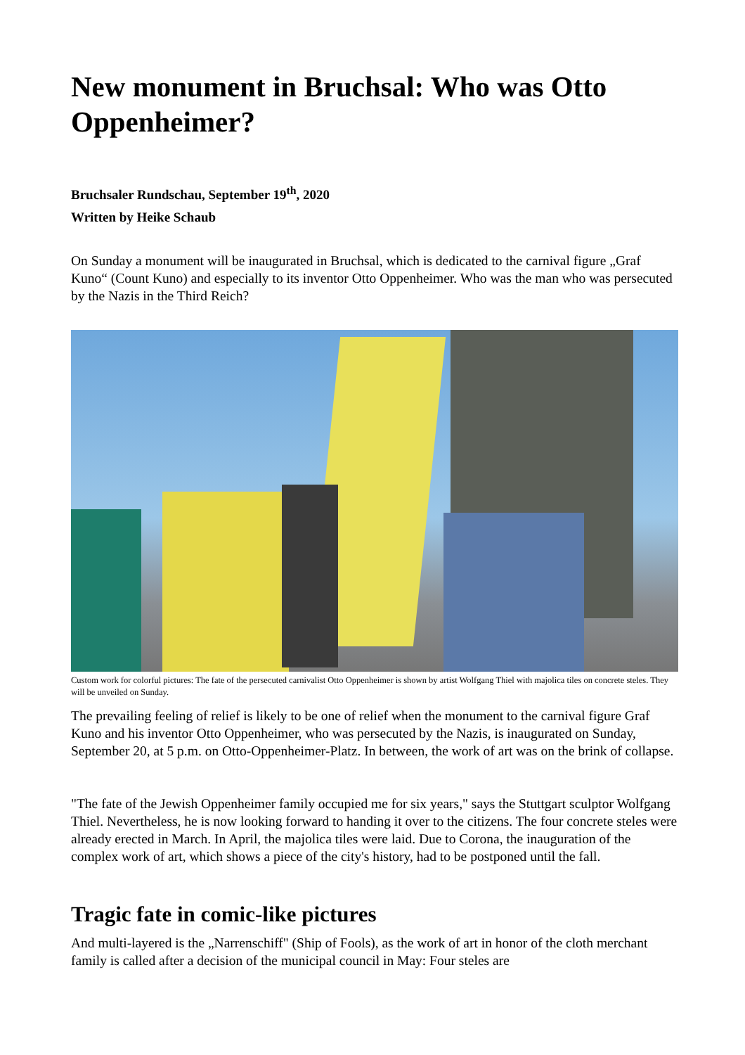New monument in Bruchsal: Who was Otto Oppenheimer?
Bruchsaler Rundschau, September 19<sup>th</sup>, 2020
Written by Heike Schaub
On Sunday a monument will be inaugurated in Bruchsal, which is dedicated to the carnival figure „Graf Kuno“ (Count Kuno) and especially to its inventor Otto Oppenheimer. Who was the man who was persecuted by the Nazis in the Third Reich?
Custom work for colorful pictures: The fate of the persecuted carnivalist Otto Oppenheimer is shown by artist Wolfgang Thiel with majolica tiles on concrete steles. They will be unveiled on Sunday.
The prevailing feeling of relief is likely to be one of relief when the monument to the carnival figure Graf Kuno and his inventor Otto Oppenheimer, who was persecuted by the Nazis, is inaugurated on Sunday, September 20, at 5 p.m. on Otto-Oppenheimer-Platz. In between, the work of art was on the brink of collapse.
"The fate of the Jewish Oppenheimer family occupied me for six years," says the Stuttgart sculptor Wolfgang Thiel. Nevertheless, he is now looking forward to handing it over to the citizens. The four concrete steles were already erected in March. In April, the majolica tiles were laid. Due to Corona, the inauguration of the complex work of art, which shows a piece of the city's history, had to be postponed until the fall.
Tragic fate in comic-like pictures
And multi-layered is the „Narrenschiff" (Ship of Fools), as the work of art in honor of the cloth merchant family is called after a decision of the municipal council in May: Four steles are